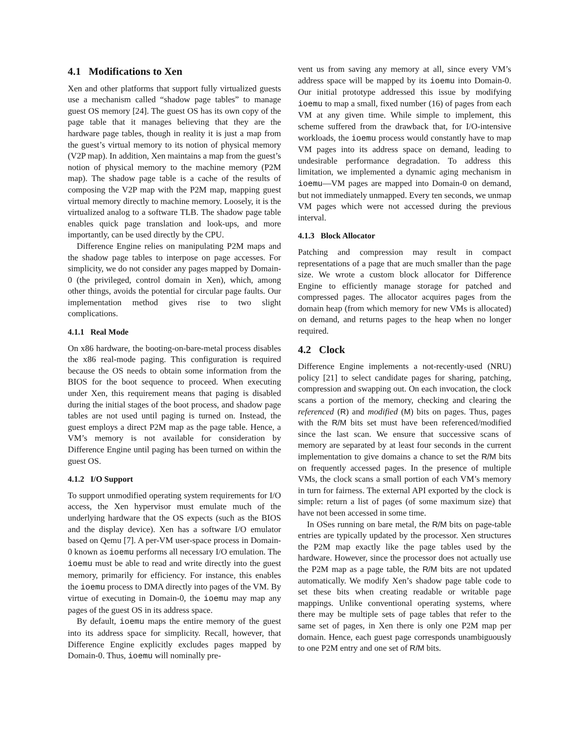4.1 Modifications to Xen
Xen and other platforms that support fully virtualized guests use a mechanism called “shadow page tables” to manage guest OS memory [24]. The guest OS has its own copy of the page table that it manages believing that they are the hardware page tables, though in reality it is just a map from the guest’s virtual memory to its notion of physical memory (V2P map). In addition, Xen maintains a map from the guest’s notion of physical memory to the machine memory (P2M map). The shadow page table is a cache of the results of composing the V2P map with the P2M map, mapping guest virtual memory directly to machine memory. Loosely, it is the virtualized analog to a software TLB. The shadow page table enables quick page translation and look-ups, and more importantly, can be used directly by the CPU.
Difference Engine relies on manipulating P2M maps and the shadow page tables to interpose on page accesses. For simplicity, we do not consider any pages mapped by Domain-0 (the privileged, control domain in Xen), which, among other things, avoids the potential for circular page faults. Our implementation method gives rise to two slight complications.
4.1.1 Real Mode
On x86 hardware, the booting-on-bare-metal process disables the x86 real-mode paging. This configuration is required because the OS needs to obtain some information from the BIOS for the boot sequence to proceed. When executing under Xen, this requirement means that paging is disabled during the initial stages of the boot process, and shadow page tables are not used until paging is turned on. Instead, the guest employs a direct P2M map as the page table. Hence, a VM’s memory is not available for consideration by Difference Engine until paging has been turned on within the guest OS.
4.1.2 I/O Support
To support unmodified operating system requirements for I/O access, the Xen hypervisor must emulate much of the underlying hardware that the OS expects (such as the BIOS and the display device). Xen has a software I/O emulator based on Qemu [7]. A per-VM user-space process in Domain-0 known as ioemu performs all necessary I/O emulation. The ioemu must be able to read and write directly into the guest memory, primarily for efficiency. For instance, this enables the ioemu process to DMA directly into pages of the VM. By virtue of executing in Domain-0, the ioemu may map any pages of the guest OS in its address space.
By default, ioemu maps the entire memory of the guest into its address space for simplicity. Recall, however, that Difference Engine explicitly excludes pages mapped by Domain-0. Thus, ioemu will nominally pre-
vent us from saving any memory at all, since every VM’s address space will be mapped by its ioemu into Domain-0. Our initial prototype addressed this issue by modifying ioemu to map a small, fixed number (16) of pages from each VM at any given time. While simple to implement, this scheme suffered from the drawback that, for I/O-intensive workloads, the ioemu process would constantly have to map VM pages into its address space on demand, leading to undesirable performance degradation. To address this limitation, we implemented a dynamic aging mechanism in ioemu—VM pages are mapped into Domain-0 on demand, but not immediately unmapped. Every ten seconds, we unmap VM pages which were not accessed during the previous interval.
4.1.3 Block Allocator
Patching and compression may result in compact representations of a page that are much smaller than the page size. We wrote a custom block allocator for Difference Engine to efficiently manage storage for patched and compressed pages. The allocator acquires pages from the domain heap (from which memory for new VMs is allocated) on demand, and returns pages to the heap when no longer required.
4.2 Clock
Difference Engine implements a not-recently-used (NRU) policy [21] to select candidate pages for sharing, patching, compression and swapping out. On each invocation, the clock scans a portion of the memory, checking and clearing the referenced (R) and modified (M) bits on pages. Thus, pages with the R/M bits set must have been referenced/modified since the last scan. We ensure that successive scans of memory are separated by at least four seconds in the current implementation to give domains a chance to set the R/M bits on frequently accessed pages. In the presence of multiple VMs, the clock scans a small portion of each VM’s memory in turn for fairness. The external API exported by the clock is simple: return a list of pages (of some maximum size) that have not been accessed in some time.
In OSes running on bare metal, the R/M bits on page-table entries are typically updated by the processor. Xen structures the P2M map exactly like the page tables used by the hardware. However, since the processor does not actually use the P2M map as a page table, the R/M bits are not updated automatically. We modify Xen’s shadow page table code to set these bits when creating readable or writable page mappings. Unlike conventional operating systems, where there may be multiple sets of page tables that refer to the same set of pages, in Xen there is only one P2M map per domain. Hence, each guest page corresponds unambiguously to one P2M entry and one set of R/M bits.